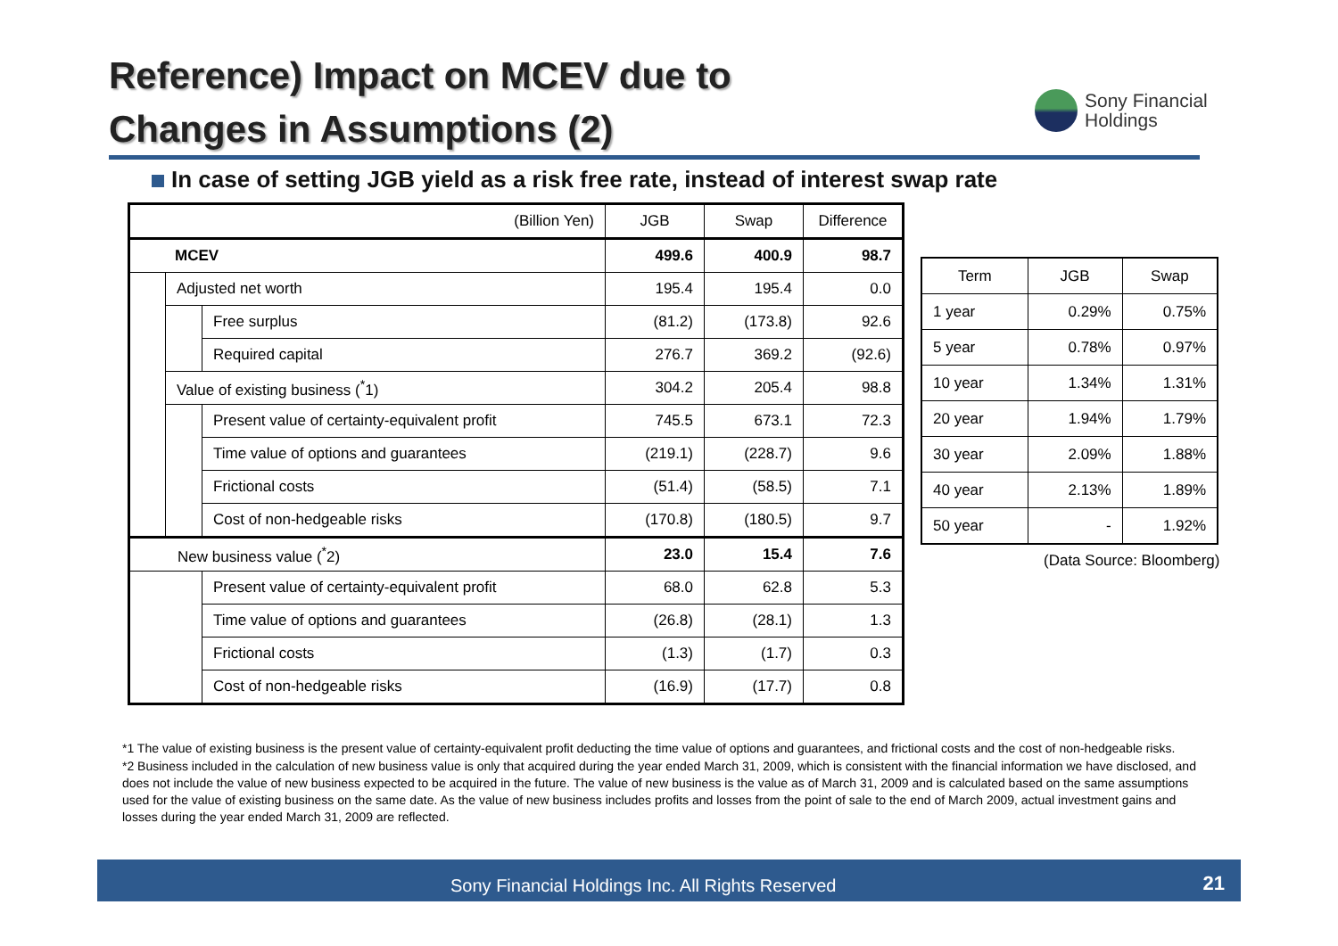Reference) Impact on MCEV due to
Changes in Assumptions (2)
Sony Financial
Holdings
In case of setting JGB yield as a risk free rate, instead of interest swap rate
| (Billion Yen) | | | JGB | Swap | Difference |
| MCEV | | | 499.6 | 400.9 | 98.7 |
| | Adjusted net worth | | 195.4 | 195.4 | 0.0 |
| | | Free surplus | (81.2) | (173.8) | 92.6 |
| | | Required capital | 276.7 | 369.2 | (92.6) |
| | Value of existing business (<sup>*</sup>1) | | 304.2 | 205.4 | 98.8 |
| | | Present value of certainty-equivalent profit | 745.5 | 673.1 | 72.3 |
| | | Time value of options and guarantees | (219.1) | (228.7) | 9.6 |
| | | Frictional costs | (51.4) | (58.5) | 7.1 |
| | | Cost of non-hedgeable risks | (170.8) | (180.5) | 9.7 |
| New business value (<sup>*</sup>2) | | | 23.0 | 15.4 | 7.6 |
| | | Present value of certainty-equivalent profit | 68.0 | 62.8 | 5.3 |
| | | Time value of options and guarantees | (26.8) | (28.1) | 1.3 |
| | | Frictional costs | (1.3) | (1.7) | 0.3 |
| | | Cost of non-hedgeable risks | (16.9) | (17.7) | 0.8 |
| Term | JGB | Swap |
| 1 year | 0.29% | 0.75% |
| 5 year | 0.78% | 0.97% |
| 10 year | 1.34% | 1.31% |
| 20 year | 1.94% | 1.79% |
| 30 year | 2.09% | 1.88% |
| 40 year | 2.13% | 1.89% |
| 50 year | - | 1.92% |
(Data Source: Bloomberg)
*1 The value of existing business is the present value of certainty-equivalent profit deducting the time value of options and guarantees, and frictional costs and the cost of non-hedgeable risks.
*2 Business included in the calculation of new business value is only that acquired during the year ended March 31, 2009, which is consistent with the financial information we have disclosed, and does not include the value of new business expected to be acquired in the future. The value of new business is the value as of March 31, 2009 and is calculated based on the same assumptions used for the value of existing business on the same date. As the value of new business includes profits and losses from the point of sale to the end of March 2009, actual investment gains and losses during the year ended March 31, 2009 are reflected.
Sony Financial Holdings Inc. All Rights Reserved 21